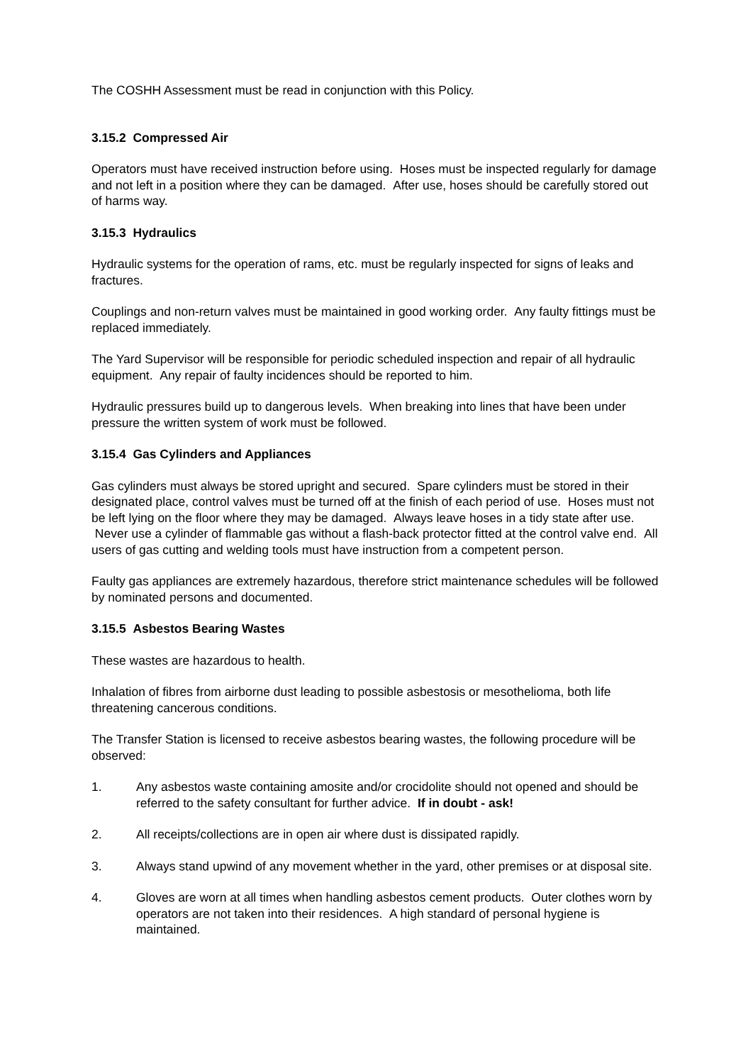The COSHH Assessment must be read in conjunction with this Policy.
3.15.2 Compressed Air
Operators must have received instruction before using. Hoses must be inspected regularly for damage and not left in a position where they can be damaged. After use, hoses should be carefully stored out of harms way.
3.15.3 Hydraulics
Hydraulic systems for the operation of rams, etc. must be regularly inspected for signs of leaks and fractures.
Couplings and non-return valves must be maintained in good working order. Any faulty fittings must be replaced immediately.
The Yard Supervisor will be responsible for periodic scheduled inspection and repair of all hydraulic equipment. Any repair of faulty incidences should be reported to him.
Hydraulic pressures build up to dangerous levels. When breaking into lines that have been under pressure the written system of work must be followed.
3.15.4 Gas Cylinders and Appliances
Gas cylinders must always be stored upright and secured. Spare cylinders must be stored in their designated place, control valves must be turned off at the finish of each period of use. Hoses must not be left lying on the floor where they may be damaged. Always leave hoses in a tidy state after use. Never use a cylinder of flammable gas without a flash-back protector fitted at the control valve end. All users of gas cutting and welding tools must have instruction from a competent person.
Faulty gas appliances are extremely hazardous, therefore strict maintenance schedules will be followed by nominated persons and documented.
3.15.5 Asbestos Bearing Wastes
These wastes are hazardous to health.
Inhalation of fibres from airborne dust leading to possible asbestosis or mesothelioma, both life threatening cancerous conditions.
The Transfer Station is licensed to receive asbestos bearing wastes, the following procedure will be observed:
1. Any asbestos waste containing amosite and/or crocidolite should not opened and should be referred to the safety consultant for further advice. If in doubt - ask!
2. All receipts/collections are in open air where dust is dissipated rapidly.
3. Always stand upwind of any movement whether in the yard, other premises or at disposal site.
4. Gloves are worn at all times when handling asbestos cement products. Outer clothes worn by operators are not taken into their residences. A high standard of personal hygiene is maintained.